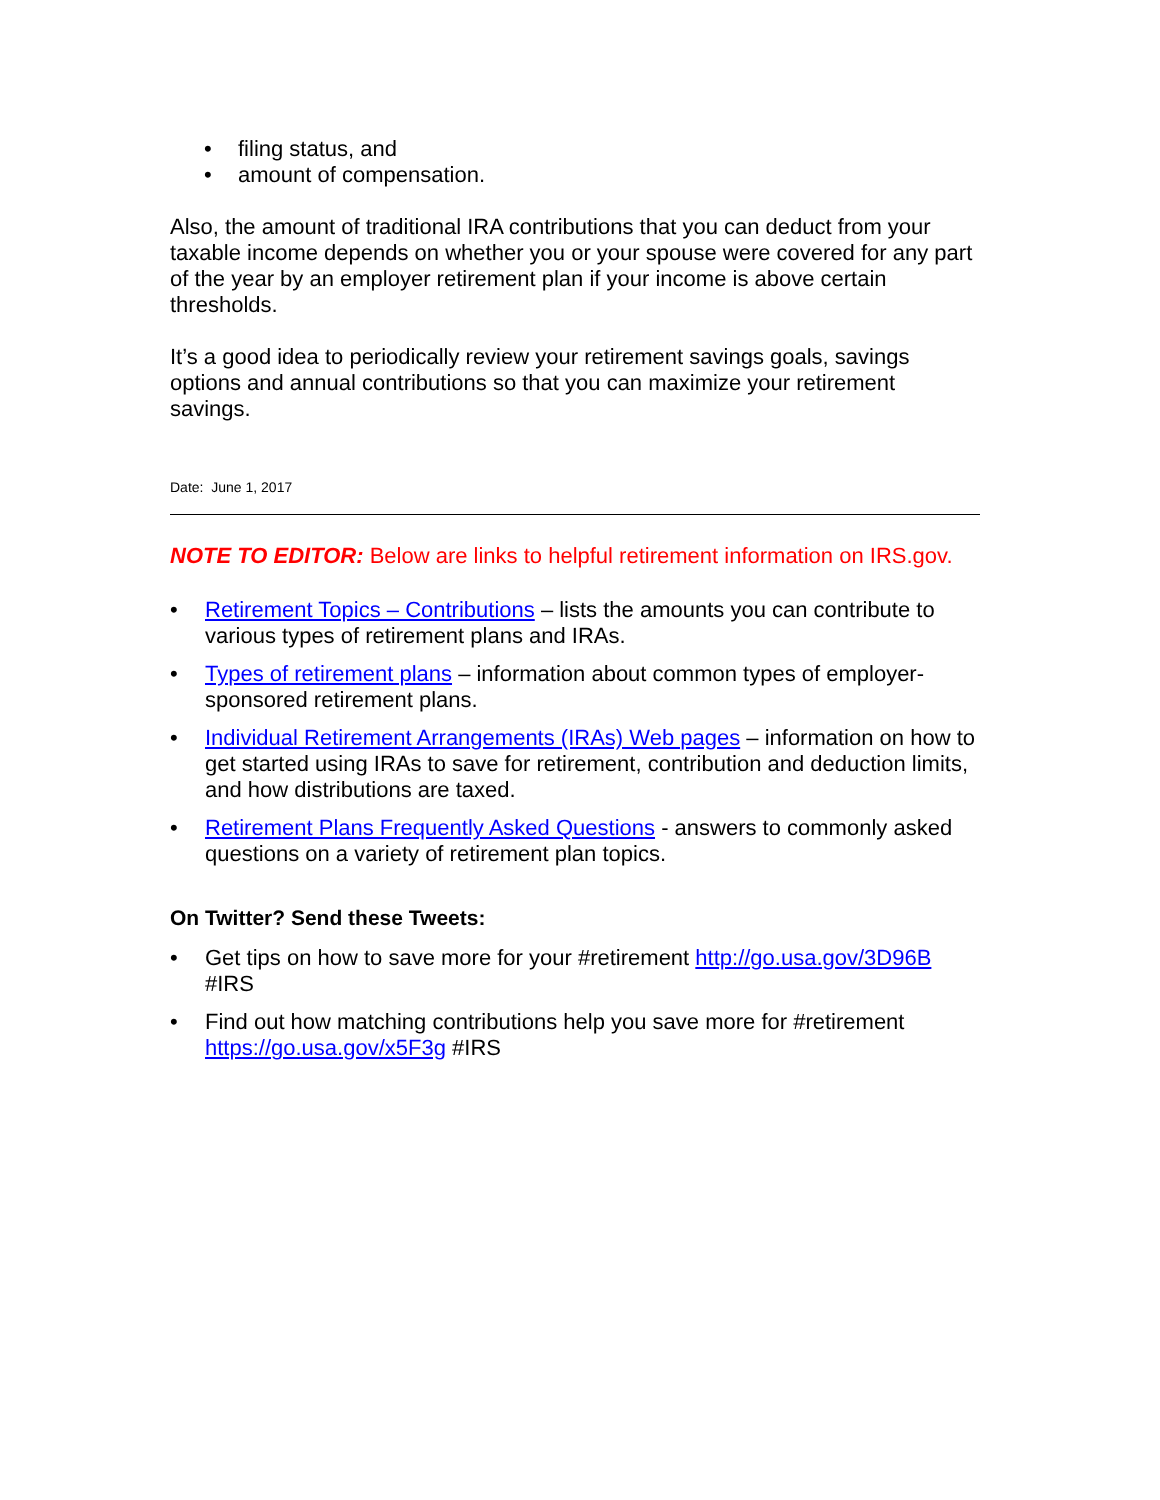• filing status, and
• amount of compensation.
Also, the amount of traditional IRA contributions that you can deduct from your taxable income depends on whether you or your spouse were covered for any part of the year by an employer retirement plan if your income is above certain thresholds.
It’s a good idea to periodically review your retirement savings goals, savings options and annual contributions so that you can maximize your retirement savings.
Date: June 1, 2017
NOTE TO EDITOR: Below are links to helpful retirement information on IRS.gov.
• Retirement Topics – Contributions – lists the amounts you can contribute to various types of retirement plans and IRAs.
• Types of retirement plans – information about common types of employer-sponsored retirement plans.
• Individual Retirement Arrangements (IRAs) Web pages – information on how to get started using IRAs to save for retirement, contribution and deduction limits, and how distributions are taxed.
• Retirement Plans Frequently Asked Questions - answers to commonly asked questions on a variety of retirement plan topics.
On Twitter? Send these Tweets:
• Get tips on how to save more for your #retirement http://go.usa.gov/3D96B #IRS
• Find out how matching contributions help you save more for #retirement https://go.usa.gov/x5F3g #IRS